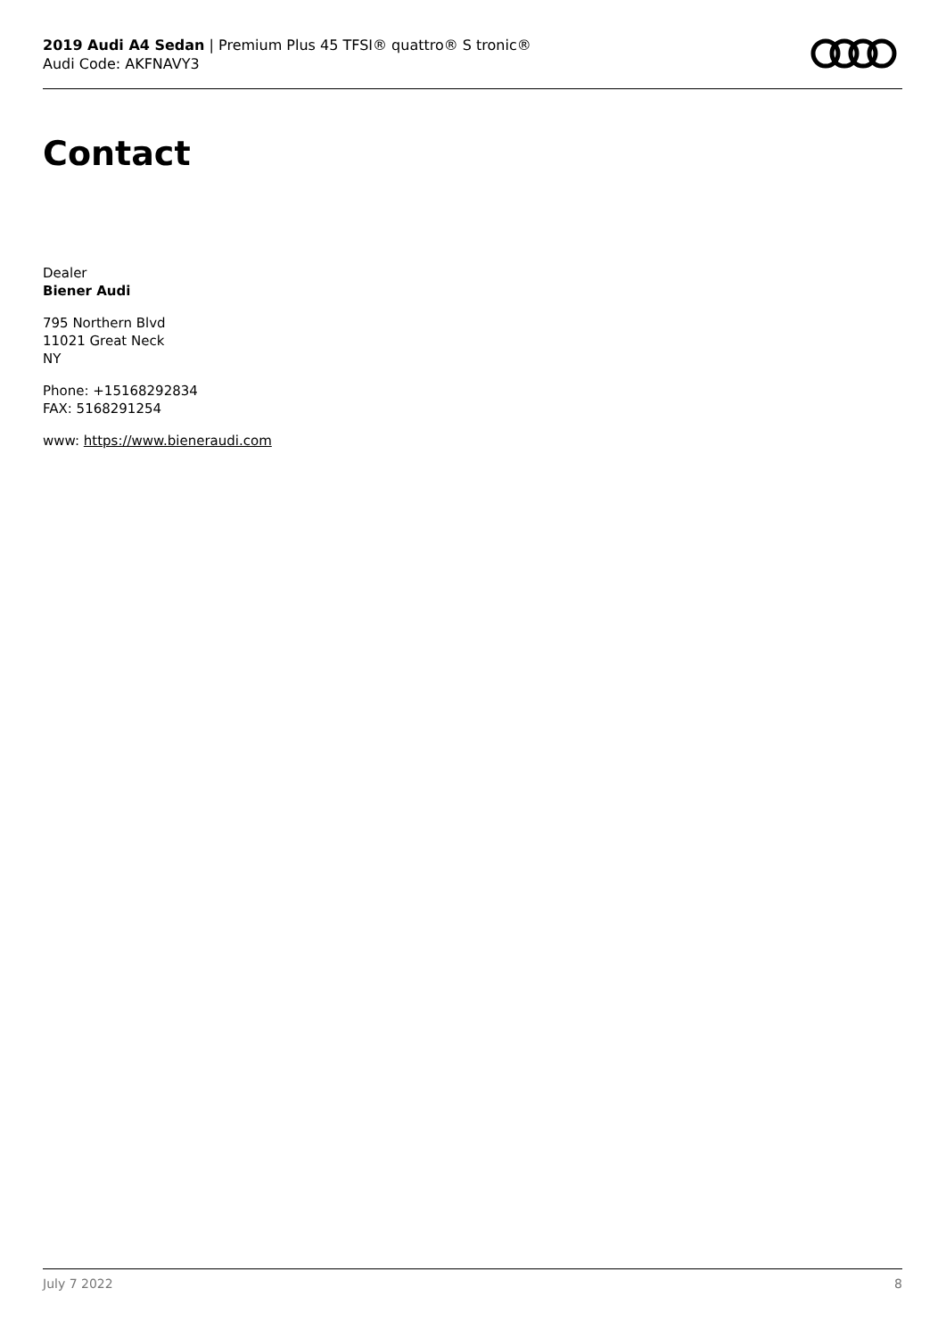2019 Audi A4 Sedan | Premium Plus 45 TFSI® quattro® S tronic®
Audi Code: AKFNAVY3
Contact
Dealer
Biener Audi
795 Northern Blvd
11021 Great Neck
NY
Phone: +15168292834
FAX: 5168291254
www: https://www.bieneraudi.com
July 7 2022 8